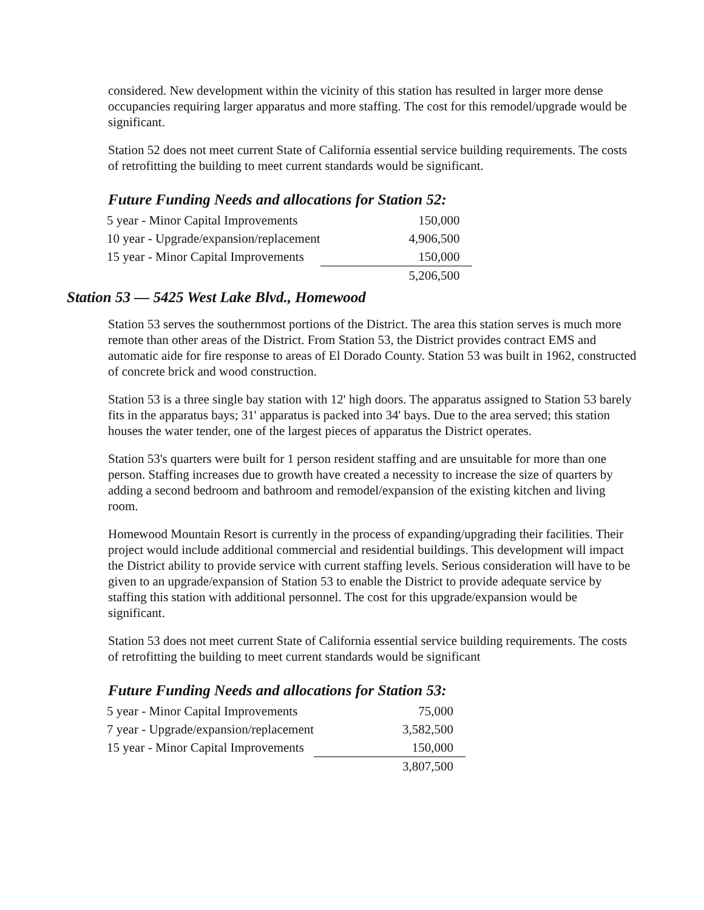considered. New development within the vicinity of this station has resulted in larger more dense occupancies requiring larger apparatus and more staffing. The cost for this remodel/upgrade would be significant.
Station 52 does not meet current State of California essential service building requirements. The costs of retrofitting the building to meet current standards would be significant.
Future Funding Needs and allocations for Station 52:
| 5 year - Minor Capital Improvements | 150,000 |
| 10 year - Upgrade/expansion/replacement | 4,906,500 |
| 15 year - Minor Capital Improvements | 150,000 |
| | 5,206,500 |
Station 53 — 5425 West Lake Blvd., Homewood
Station 53 serves the southernmost portions of the District. The area this station serves is much more remote than other areas of the District. From Station 53, the District provides contract EMS and automatic aide for fire response to areas of El Dorado County. Station 53 was built in 1962, constructed of concrete brick and wood construction.
Station 53 is a three single bay station with 12' high doors. The apparatus assigned to Station 53 barely fits in the apparatus bays; 31' apparatus is packed into 34' bays. Due to the area served; this station houses the water tender, one of the largest pieces of apparatus the District operates.
Station 53's quarters were built for 1 person resident staffing and are unsuitable for more than one person. Staffing increases due to growth have created a necessity to increase the size of quarters by adding a second bedroom and bathroom and remodel/expansion of the existing kitchen and living room.
Homewood Mountain Resort is currently in the process of expanding/upgrading their facilities. Their project would include additional commercial and residential buildings. This development will impact the District ability to provide service with current staffing levels. Serious consideration will have to be given to an upgrade/expansion of Station 53 to enable the District to provide adequate service by staffing this station with additional personnel. The cost for this upgrade/expansion would be significant.
Station 53 does not meet current State of California essential service building requirements. The costs of retrofitting the building to meet current standards would be significant
Future Funding Needs and allocations for Station 53:
| 5 year - Minor Capital Improvements | 75,000 |
| 7 year - Upgrade/expansion/replacement | 3,582,500 |
| 15 year - Minor Capital Improvements | 150,000 |
| | 3,807,500 |